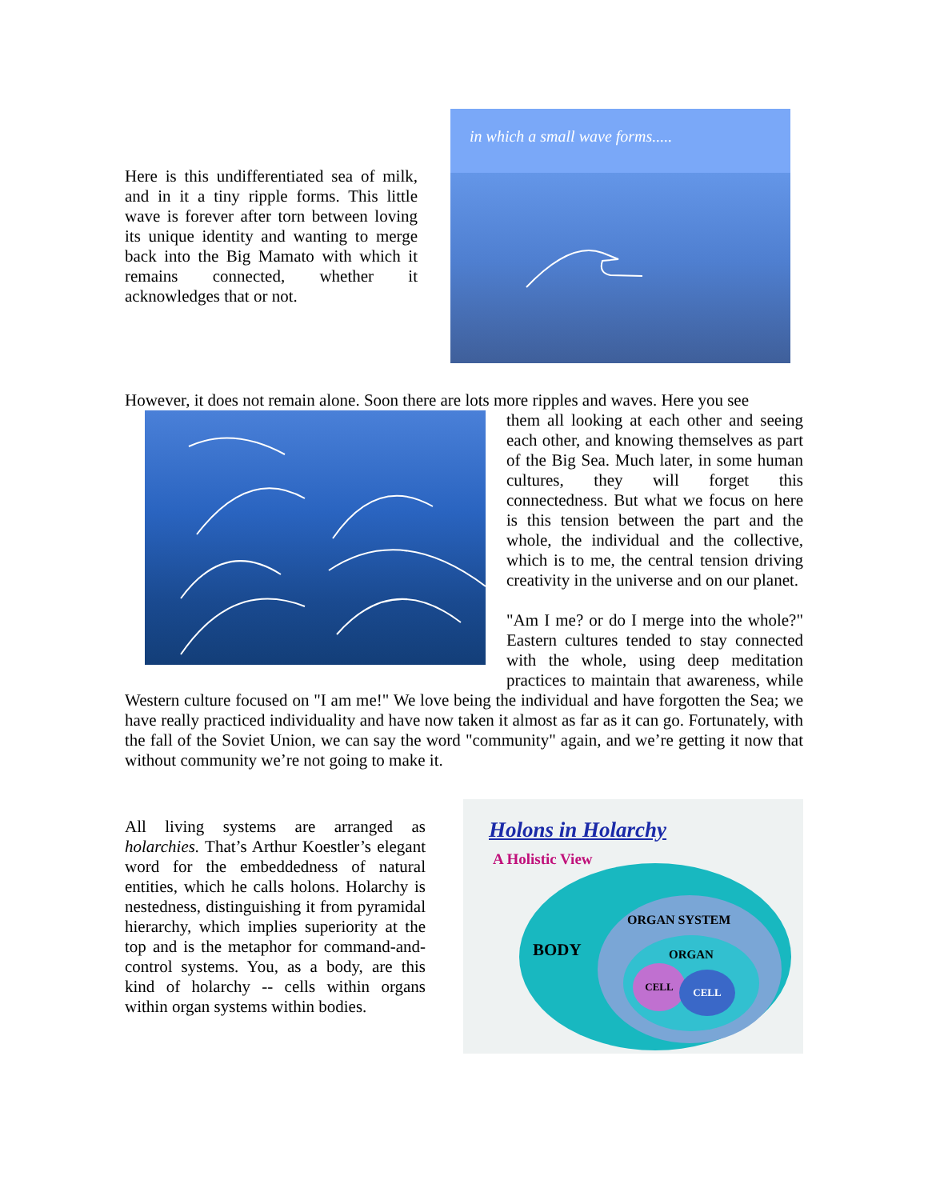Here is this undifferentiated sea of milk, and in it a tiny ripple forms. This little wave is forever after torn between loving its unique identity and wanting to merge back into the Big Mamato with which it remains connected, whether it acknowledges that or not.
in which a small wave forms.....
However, it does not remain alone. Soon there are lots more ripples and waves. Here you see
them all looking at each other and seeing each other, and knowing themselves as part of the Big Sea. Much later, in some human cultures, they will forget this connectedness. But what we focus on here is this tension between the part and the whole, the individual and the collective, which is to me, the central tension driving creativity in the universe and on our planet.
"Am I me? or do I merge into the whole?" Eastern cultures tended to stay connected with the whole, using deep meditation practices to maintain that awareness, while Western culture focused on "I am me!" We love being the individual and have forgotten the Sea; we have really practiced individuality and have now taken it almost as far as it can go. Fortunately, with the fall of the Soviet Union, we can say the word "community" again, and we’re getting it now that without community we’re not going to make it.
All living systems are arranged as holarchies. That’s Arthur Koestler’s elegant word for the embeddedness of natural entities, which he calls holons. Holarchy is nestedness, distinguishing it from pyramidal hierarchy, which implies superiority at the top and is the metaphor for command-and-control systems. You, as a body, are this kind of holarchy -- cells within organs within organ systems within bodies.
Holons in Holarchy
A Holistic View
BODY
ORGAN SYSTEM
ORGAN
CELL
CELL